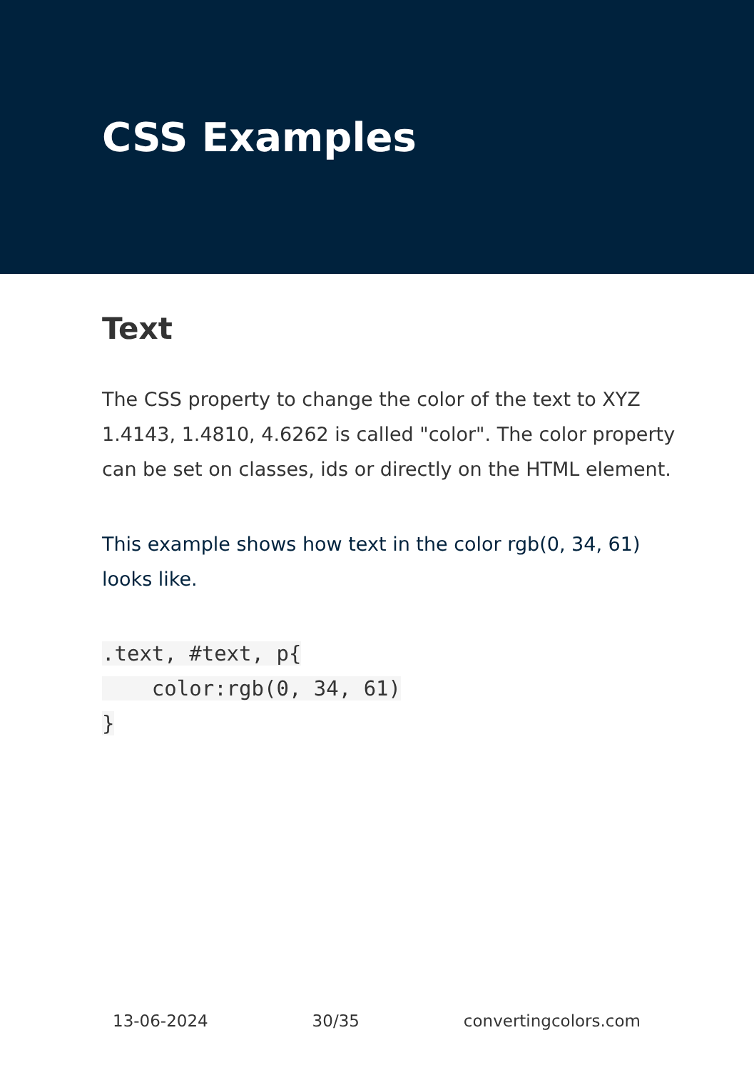CSS Examples
Text
The CSS property to change the color of the text to XYZ 1.4143, 1.4810, 4.6262 is called "color". The color property can be set on classes, ids or directly on the HTML element.
This example shows how text in the color rgb(0, 34, 61) looks like.
.text, #text, p{
    color:rgb(0, 34, 61)
}
13-06-2024 30/35 convertingcolors.com